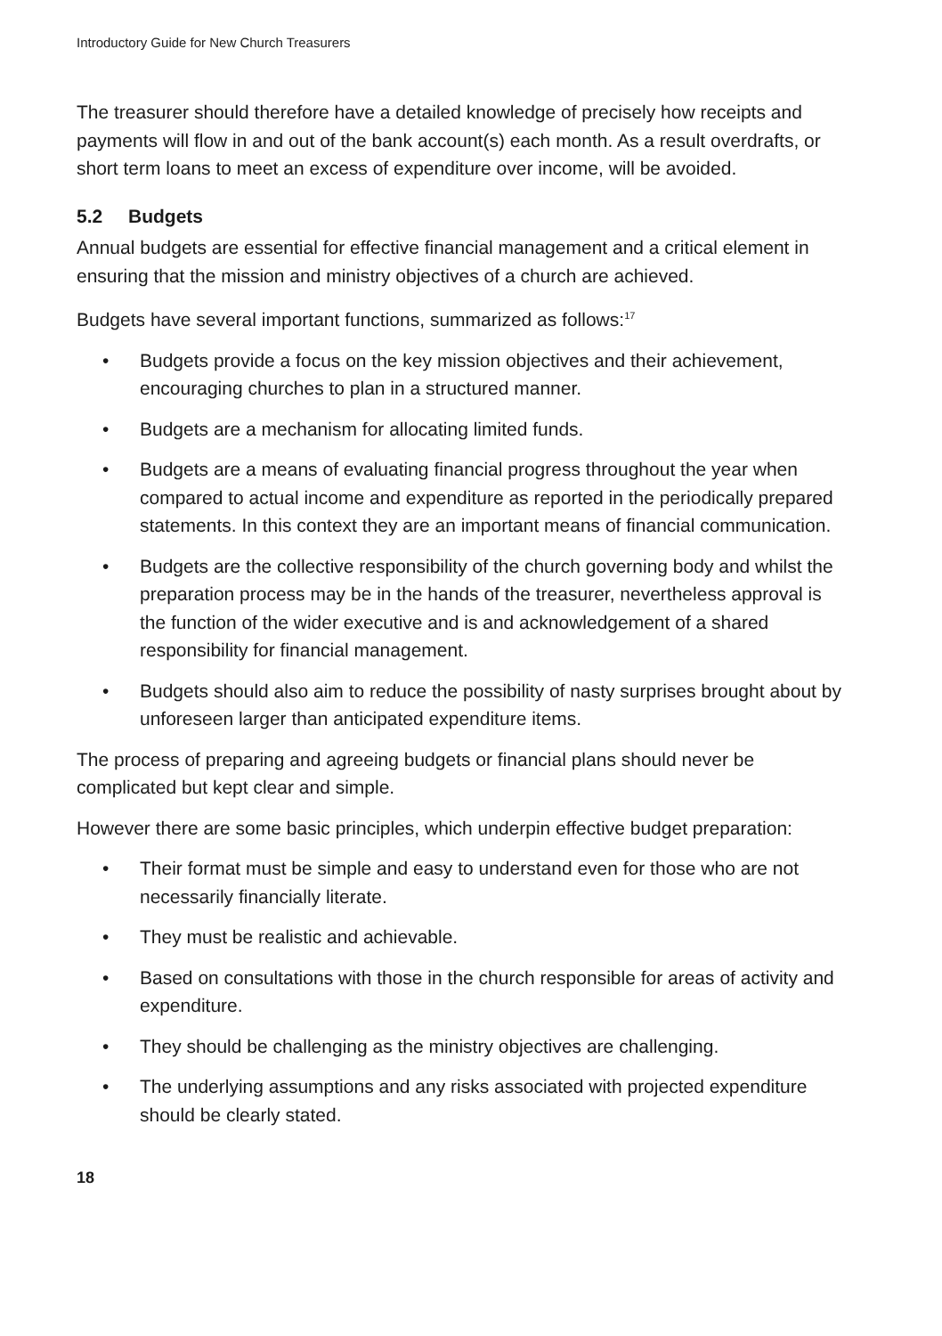Introductory Guide for New Church Treasurers
The treasurer should therefore have a detailed knowledge of precisely how receipts and payments will flow in and out of the bank account(s) each month. As a result overdrafts, or short term loans to meet an excess of expenditure over income, will be avoided.
5.2 Budgets
Annual budgets are essential for effective financial management and a critical element in ensuring that the mission and ministry objectives of a church are achieved.
Budgets have several important functions, summarized as follows:<sup>17</sup>
Budgets provide a focus on the key mission objectives and their achievement, encouraging churches to plan in a structured manner.
Budgets are a mechanism for allocating limited funds.
Budgets are a means of evaluating financial progress throughout the year when compared to actual income and expenditure as reported in the periodically prepared statements. In this context they are an important means of financial communication.
Budgets are the collective responsibility of the church governing body and whilst the preparation process may be in the hands of the treasurer, nevertheless approval is the function of the wider executive and is and acknowledgement of a shared responsibility for financial management.
Budgets should also aim to reduce the possibility of nasty surprises brought about by unforeseen larger than anticipated expenditure items.
The process of preparing and agreeing budgets or financial plans should never be complicated but kept clear and simple.
However there are some basic principles, which underpin effective budget preparation:
Their format must be simple and easy to understand even for those who are not necessarily financially literate.
They must be realistic and achievable.
Based on consultations with those in the church responsible for areas of activity and expenditure.
They should be challenging as the ministry objectives are challenging.
The underlying assumptions and any risks associated with projected expenditure should be clearly stated.
18